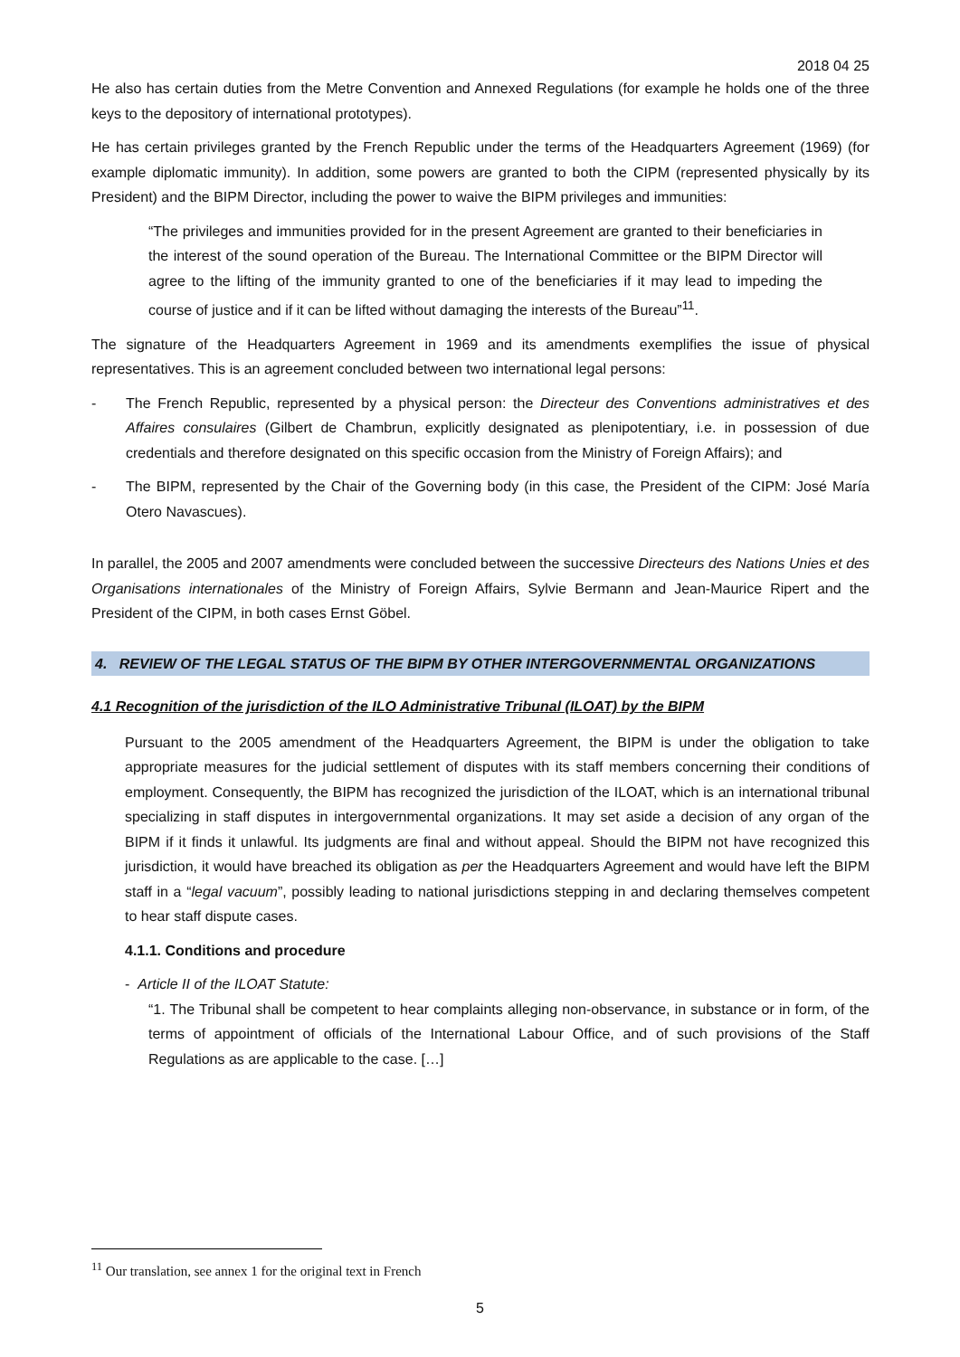2018 04 25
He also has certain duties from the Metre Convention and Annexed Regulations (for example he holds one of the three keys to the depository of international prototypes).
He has certain privileges granted by the French Republic under the terms of the Headquarters Agreement (1969) (for example diplomatic immunity). In addition, some powers are granted to both the CIPM (represented physically by its President) and the BIPM Director, including the power to waive the BIPM privileges and immunities:
“The privileges and immunities provided for in the present Agreement are granted to their beneficiaries in the interest of the sound operation of the Bureau. The International Committee or the BIPM Director will agree to the lifting of the immunity granted to one of the beneficiaries if it may lead to impeding the course of justice and if it can be lifted without damaging the interests of the Bureau”<sup>11</sup>.
The signature of the Headquarters Agreement in 1969 and its amendments exemplifies the issue of physical representatives. This is an agreement concluded between two international legal persons:
- The French Republic, represented by a physical person: the Directeur des Conventions administratives et des Affaires consulaires (Gilbert de Chambrun, explicitly designated as plenipotentiary, i.e. in possession of due credentials and therefore designated on this specific occasion from the Ministry of Foreign Affairs); and
- The BIPM, represented by the Chair of the Governing body (in this case, the President of the CIPM: José María Otero Navascues).
In parallel, the 2005 and 2007 amendments were concluded between the successive Directeurs des Nations Unies et des Organisations internationales of the Ministry of Foreign Affairs, Sylvie Bermann and Jean-Maurice Ripert and the President of the CIPM, in both cases Ernst Göbel.
4. REVIEW OF THE LEGAL STATUS OF THE BIPM BY OTHER INTERGOVERNMENTAL ORGANIZATIONS
4.1 Recognition of the jurisdiction of the ILO Administrative Tribunal (ILOAT) by the BIPM
Pursuant to the 2005 amendment of the Headquarters Agreement, the BIPM is under the obligation to take appropriate measures for the judicial settlement of disputes with its staff members concerning their conditions of employment. Consequently, the BIPM has recognized the jurisdiction of the ILOAT, which is an international tribunal specializing in staff disputes in intergovernmental organizations. It may set aside a decision of any organ of the BIPM if it finds it unlawful. Its judgments are final and without appeal. Should the BIPM not have recognized this jurisdiction, it would have breached its obligation as per the Headquarters Agreement and would have left the BIPM staff in a “legal vacuum”, possibly leading to national jurisdictions stepping in and declaring themselves competent to hear staff dispute cases.
4.1.1. Conditions and procedure
- Article II of the ILOAT Statute:
“1. The Tribunal shall be competent to hear complaints alleging non-observance, in substance or in form, of the terms of appointment of officials of the International Labour Office, and of such provisions of the Staff Regulations as are applicable to the case. […]
<sup>11</sup> Our translation, see annex 1 for the original text in French
5